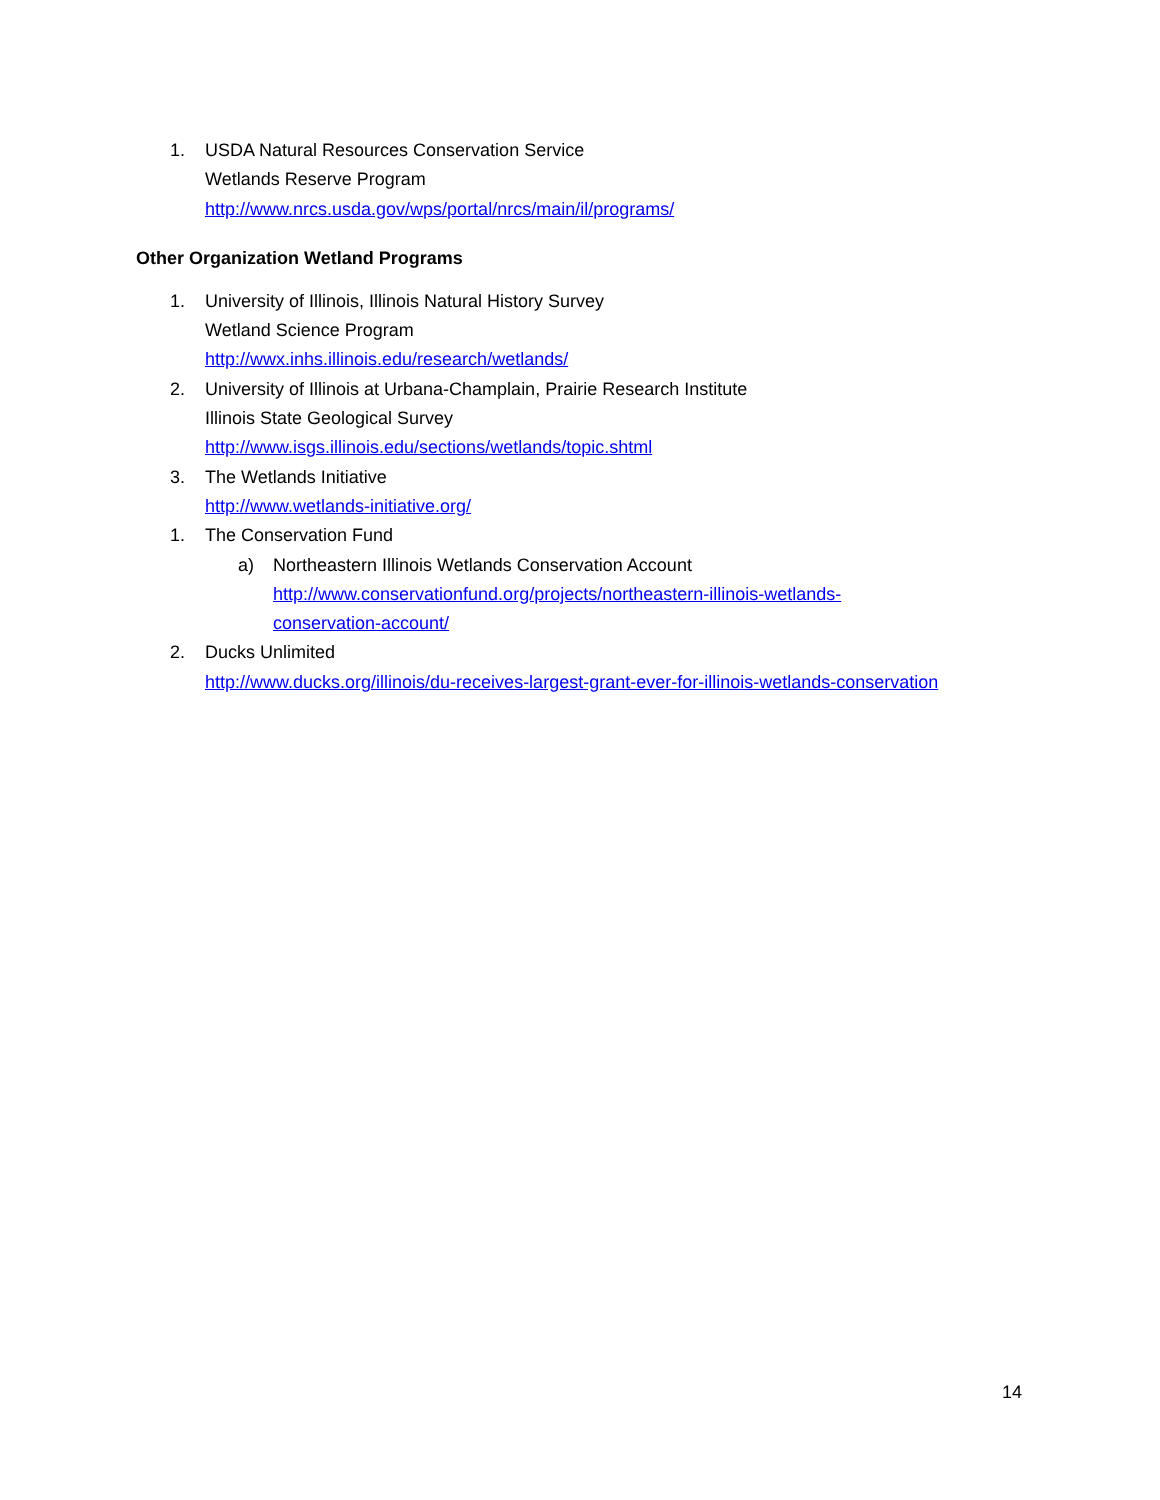1. USDA Natural Resources Conservation Service
Wetlands Reserve Program
http://www.nrcs.usda.gov/wps/portal/nrcs/main/il/programs/
Other Organization Wetland Programs
1. University of Illinois, Illinois Natural History Survey
Wetland Science Program
http://wwx.inhs.illinois.edu/research/wetlands/
2. University of Illinois at Urbana-Champlain, Prairie Research Institute
Illinois State Geological Survey
http://www.isgs.illinois.edu/sections/wetlands/topic.shtml
3. The Wetlands Initiative
http://www.wetlands-initiative.org/
1. The Conservation Fund
a) Northeastern Illinois Wetlands Conservation Account
http://www.conservationfund.org/projects/northeastern-illinois-wetlands-
conservation-account/
2. Ducks Unlimited
http://www.ducks.org/illinois/du-receives-largest-grant-ever-for-illinois-wetlands-conservation
14